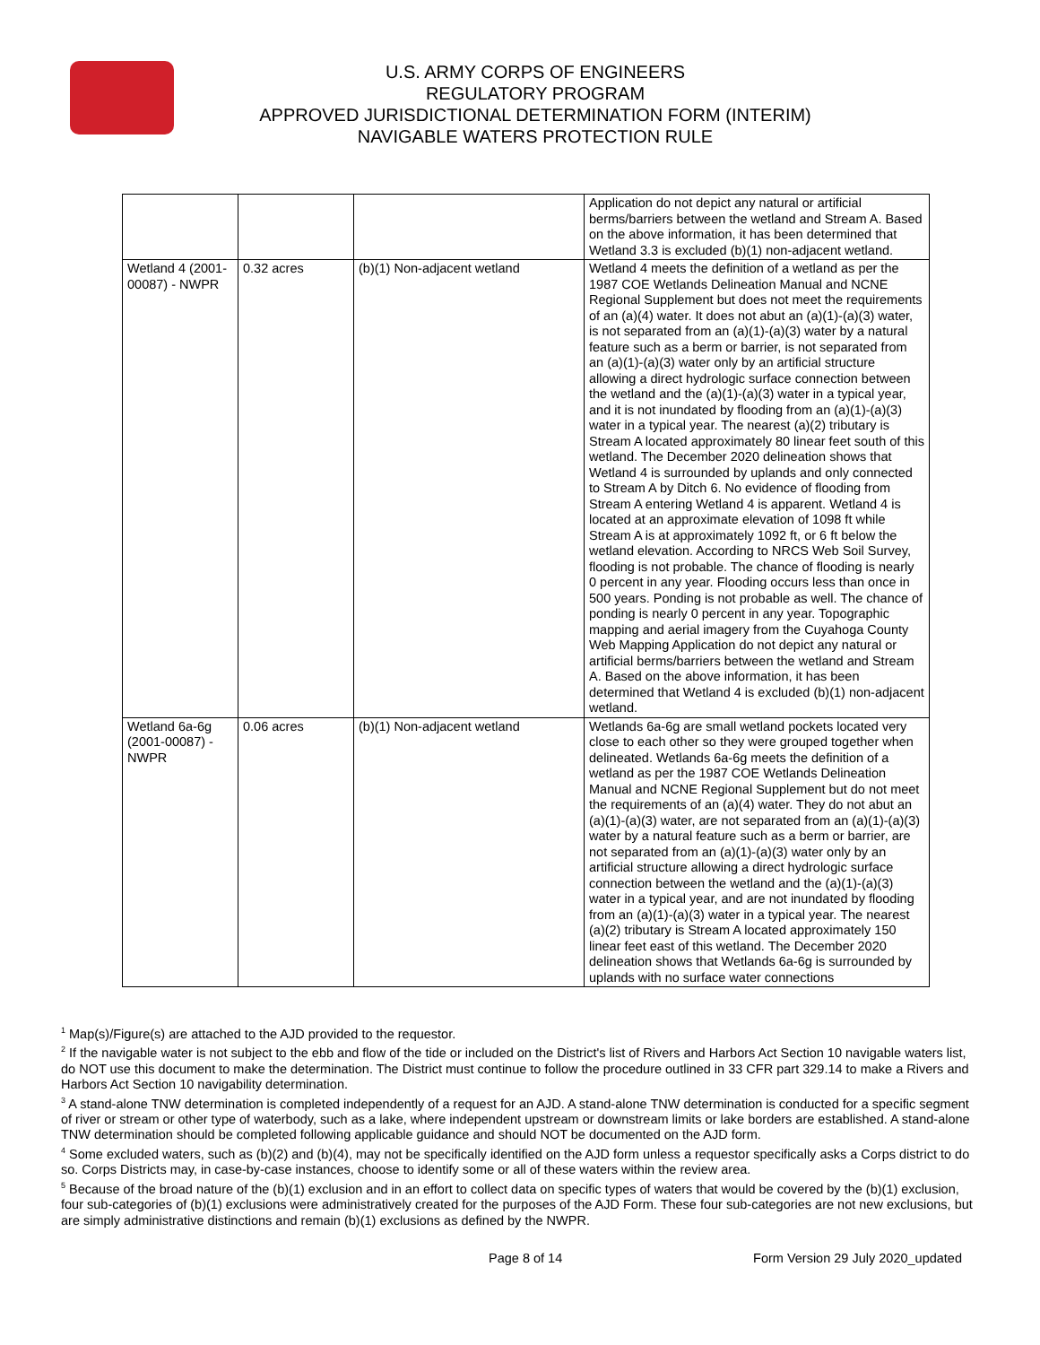U.S. ARMY CORPS OF ENGINEERS
REGULATORY PROGRAM
APPROVED JURISDICTIONAL DETERMINATION FORM (INTERIM)
NAVIGABLE WATERS PROTECTION RULE
| | | | Application do not depict any natural or artificial berms/barriers between the wetland and Stream A. Based on the above information, it has been determined that Wetland 3.3 is excluded (b)(1) non-adjacent wetland. |
| Wetland 4 (2001-00087) - NWPR | 0.32 acres | (b)(1) Non-adjacent wetland | Wetland 4 meets the definition of a wetland as per the 1987 COE Wetlands Delineation Manual and NCNE Regional Supplement but does not meet the requirements of an (a)(4) water. It does not abut an (a)(1)-(a)(3) water, is not separated from an (a)(1)-(a)(3) water by a natural feature such as a berm or barrier, is not separated from an (a)(1)-(a)(3) water only by an artificial structure allowing a direct hydrologic surface connection between the wetland and the (a)(1)-(a)(3) water in a typical year, and it is not inundated by flooding from an (a)(1)-(a)(3) water in a typical year. The nearest (a)(2) tributary is Stream A located approximately 80 linear feet south of this wetland. The December 2020 delineation shows that Wetland 4 is surrounded by uplands and only connected to Stream A by Ditch 6. No evidence of flooding from Stream A entering Wetland 4 is apparent. Wetland 4 is located at an approximate elevation of 1098 ft while Stream A is at approximately 1092 ft, or 6 ft below the wetland elevation. According to NRCS Web Soil Survey, flooding is not probable. The chance of flooding is nearly 0 percent in any year. Flooding occurs less than once in 500 years. Ponding is not probable as well. The chance of ponding is nearly 0 percent in any year. Topographic mapping and aerial imagery from the Cuyahoga County Web Mapping Application do not depict any natural or artificial berms/barriers between the wetland and Stream A. Based on the above information, it has been determined that Wetland 4 is excluded (b)(1) non-adjacent wetland. |
| Wetland 6a-6g (2001-00087) - NWPR | 0.06 acres | (b)(1) Non-adjacent wetland | Wetlands 6a-6g are small wetland pockets located very close to each other so they were grouped together when delineated. Wetlands 6a-6g meets the definition of a wetland as per the 1987 COE Wetlands Delineation Manual and NCNE Regional Supplement but do not meet the requirements of an (a)(4) water. They do not abut an (a)(1)-(a)(3) water, are not separated from an (a)(1)-(a)(3) water by a natural feature such as a berm or barrier, are not separated from an (a)(1)-(a)(3) water only by an artificial structure allowing a direct hydrologic surface connection between the wetland and the (a)(1)-(a)(3) water in a typical year, and are not inundated by flooding from an (a)(1)-(a)(3) water in a typical year. The nearest (a)(2) tributary is Stream A located approximately 150 linear feet east of this wetland. The December 2020 delineation shows that Wetlands 6a-6g is surrounded by uplands with no surface water connections |
<sup>1</sup> Map(s)/Figure(s) are attached to the AJD provided to the requestor.
<sup>2</sup> If the navigable water is not subject to the ebb and flow of the tide or included on the District's list of Rivers and Harbors Act Section 10 navigable waters list, do NOT use this document to make the determination. The District must continue to follow the procedure outlined in 33 CFR part 329.14 to make a Rivers and Harbors Act Section 10 navigability determination.
<sup>3</sup> A stand-alone TNW determination is completed independently of a request for an AJD. A stand-alone TNW determination is conducted for a specific segment of river or stream or other type of waterbody, such as a lake, where independent upstream or downstream limits or lake borders are established. A stand-alone TNW determination should be completed following applicable guidance and should NOT be documented on the AJD form.
<sup>4</sup> Some excluded waters, such as (b)(2) and (b)(4), may not be specifically identified on the AJD form unless a requestor specifically asks a Corps district to do so. Corps Districts may, in case-by-case instances, choose to identify some or all of these waters within the review area.
<sup>5</sup> Because of the broad nature of the (b)(1) exclusion and in an effort to collect data on specific types of waters that would be covered by the (b)(1) exclusion, four sub-categories of (b)(1) exclusions were administratively created for the purposes of the AJD Form. These four sub-categories are not new exclusions, but are simply administrative distinctions and remain (b)(1) exclusions as defined by the NWPR.
Page 8 of 14 Form Version 29 July 2020_updated